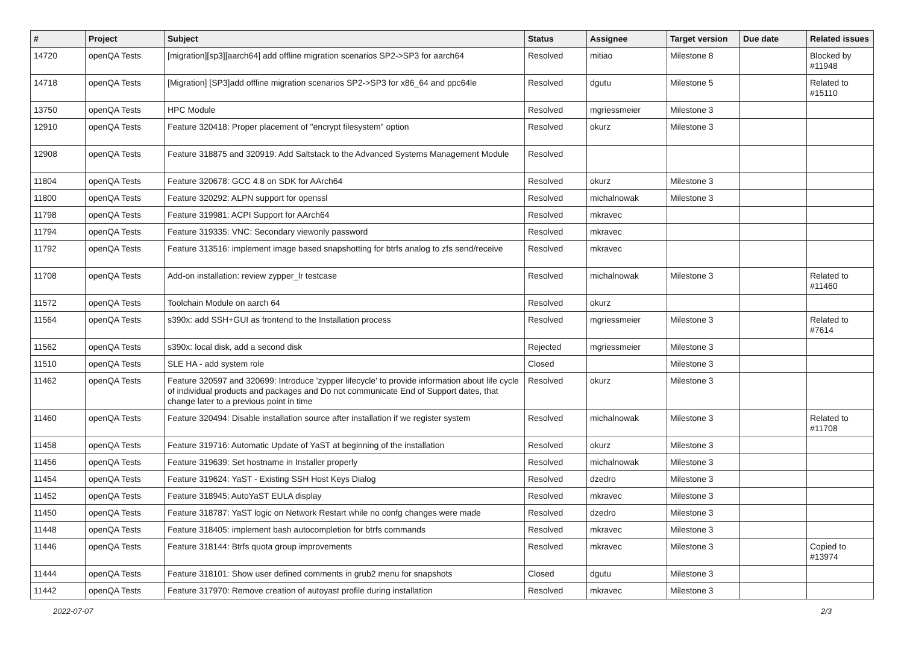| # | Project | Subject | Status | Assignee | Target version | Due date | Related issues |
| --- | --- | --- | --- | --- | --- | --- | --- |
| 14720 | openQA Tests | [migration][sp3][aarch64] add offline migration scenarios SP2->SP3 for aarch64 | Resolved | mitiao | Milestone 8 | | Blocked by #11948 |
| 14718 | openQA Tests | [Migration] [SP3]add offline migration scenarios SP2->SP3 for x86_64 and ppc64le | Resolved | dgutu | Milestone 5 | | Related to #15110 |
| 13750 | openQA Tests | HPC Module | Resolved | mgriessmeier | Milestone 3 | | |
| 12910 | openQA Tests | Feature 320418: Proper placement of "encrypt filesystem" option | Resolved | okurz | Milestone 3 | | |
| 12908 | openQA Tests | Feature 318875 and 320919: Add Saltstack to the Advanced Systems Management Module | Resolved | | | | |
| 11804 | openQA Tests | Feature 320678: GCC 4.8 on SDK for AArch64 | Resolved | okurz | Milestone 3 | | |
| 11800 | openQA Tests | Feature 320292: ALPN support for openssl | Resolved | michalnowak | Milestone 3 | | |
| 11798 | openQA Tests | Feature 319981: ACPI Support for AArch64 | Resolved | mkravec | | | |
| 11794 | openQA Tests | Feature 319335: VNC: Secondary viewonly password | Resolved | mkravec | | | |
| 11792 | openQA Tests | Feature 313516: implement image based snapshotting for btrfs analog to zfs send/receive | Resolved | mkravec | | | |
| 11708 | openQA Tests | Add-on installation: review zypper_lr testcase | Resolved | michalnowak | Milestone 3 | | Related to #11460 |
| 11572 | openQA Tests | Toolchain Module on aarch 64 | Resolved | okurz | | | |
| 11564 | openQA Tests | s390x: add SSH+GUI as frontend to the Installation process | Resolved | mgriessmeier | Milestone 3 | | Related to #7614 |
| 11562 | openQA Tests | s390x: local disk, add a second disk | Rejected | mgriessmeier | Milestone 3 | | |
| 11510 | openQA Tests | SLE HA - add system role | Closed | | Milestone 3 | | |
| 11462 | openQA Tests | Feature 320597 and 320699: Introduce 'zypper lifecycle' to provide information about life cycle of individual products and packages and Do not communicate End of Support dates, that change later to a previous point in time | Resolved | okurz | Milestone 3 | | |
| 11460 | openQA Tests | Feature 320494: Disable installation source after installation if we register system | Resolved | michalnowak | Milestone 3 | | Related to #11708 |
| 11458 | openQA Tests | Feature 319716: Automatic Update of YaST at beginning of the installation | Resolved | okurz | Milestone 3 | | |
| 11456 | openQA Tests | Feature 319639: Set hostname in Installer properly | Resolved | michalnowak | Milestone 3 | | |
| 11454 | openQA Tests | Feature 319624: YaST - Existing SSH Host Keys Dialog | Resolved | dzedro | Milestone 3 | | |
| 11452 | openQA Tests | Feature 318945: AutoYaST EULA display | Resolved | mkravec | Milestone 3 | | |
| 11450 | openQA Tests | Feature 318787: YaST logic on Network Restart while no confg changes were made | Resolved | dzedro | Milestone 3 | | |
| 11448 | openQA Tests | Feature 318405: implement bash autocompletion for btrfs commands | Resolved | mkravec | Milestone 3 | | |
| 11446 | openQA Tests | Feature 318144: Btrfs quota group improvements | Resolved | mkravec | Milestone 3 | | Copied to #13974 |
| 11444 | openQA Tests | Feature 318101: Show user defined comments in grub2 menu for snapshots | Closed | dgutu | Milestone 3 | | |
| 11442 | openQA Tests | Feature 317970: Remove creation of autoyast profile during installation | Resolved | mkravec | Milestone 3 | | |
2022-07-07 2/3